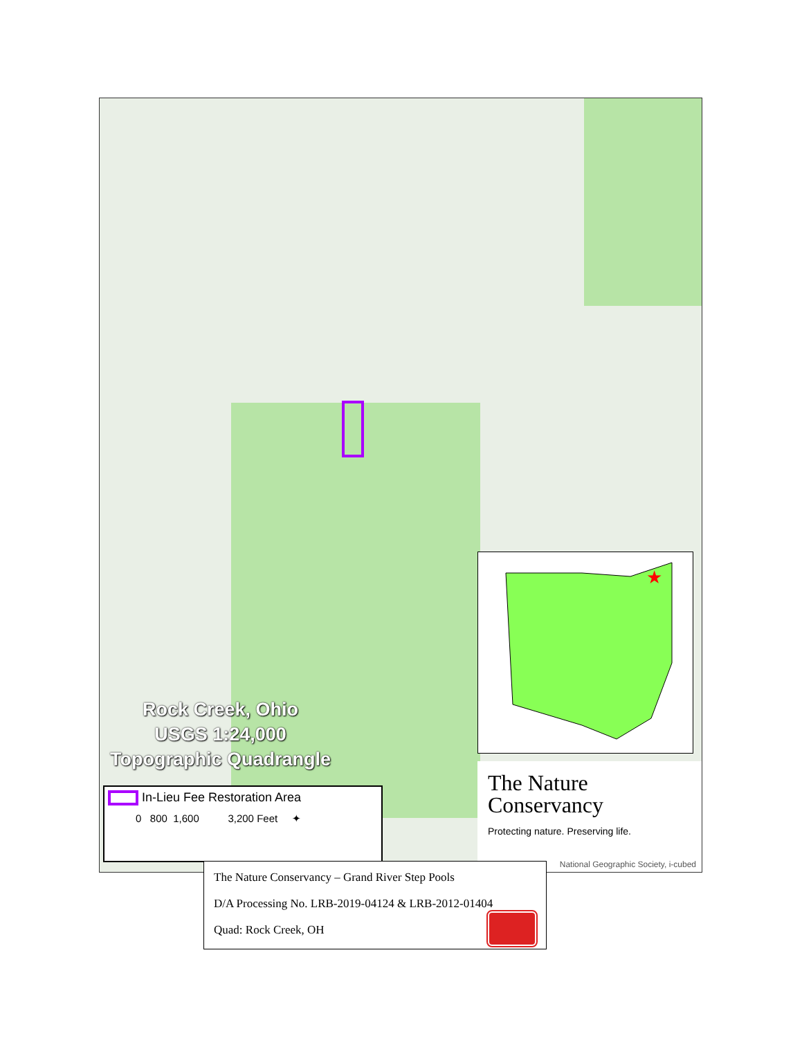Rock Creek, Ohio
USGS 1:24,000
Topographic Quadrangle
In-Lieu Fee Restoration Area
0 800 1,600 3,200 Feet ✦
★
The Nature
Conservancy
Protecting nature. Preserving life.
National Geographic Society, i-cubed
The Nature Conservancy – Grand River Step Pools
D/A Processing No. LRB-2019-04124 & LRB-2012-01404
Quad: Rock Creek, OH